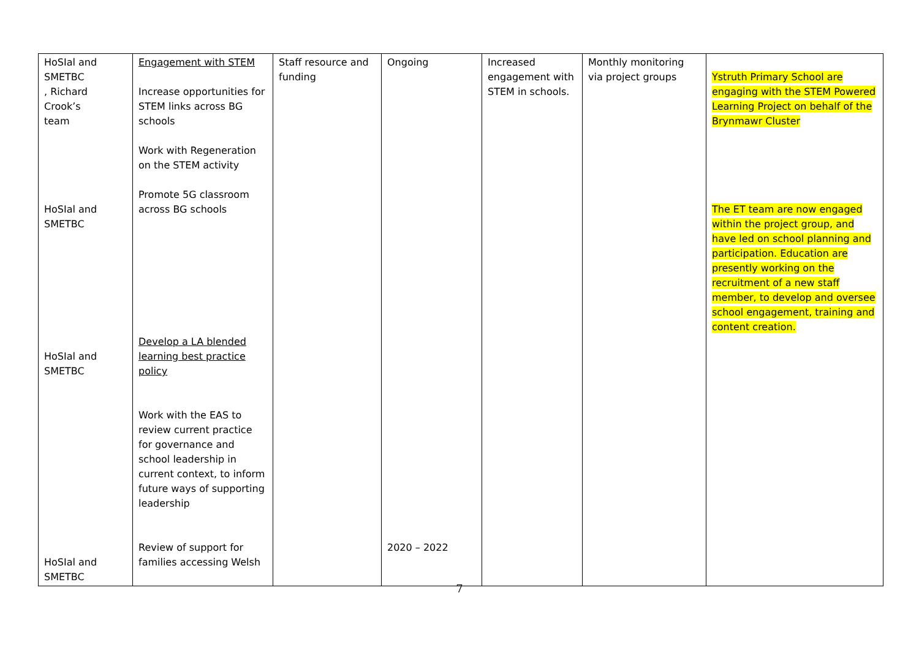| HoSIal and SMETBC , Richard Crook’s team HoSIal and SMETBC HoSIal and SMETBC HoSIal and SMETBC | Engagement with STEM Increase opportunities for STEM links across BG schools Work with Regeneration on the STEM activity Promote 5G classroom across BG schools Develop a LA blended learning best practice policy Work with the EAS to review current practice for governance and school leadership in current context, to inform future ways of supporting leadership Review of support for families accessing Welsh | Staff resource and funding | Ongoing 2020 – 2022 | Increased engagement with STEM in schools. | Monthly monitoring via project groups | Ystruth Primary School are engaging with the STEM Powered Learning Project on behalf of the Brynmawr Cluster The ET team are now engaged within the project group, and have led on school planning and participation. Education are presently working on the recruitment of a new staff member, to develop and oversee school engagement, training and content creation. |
7